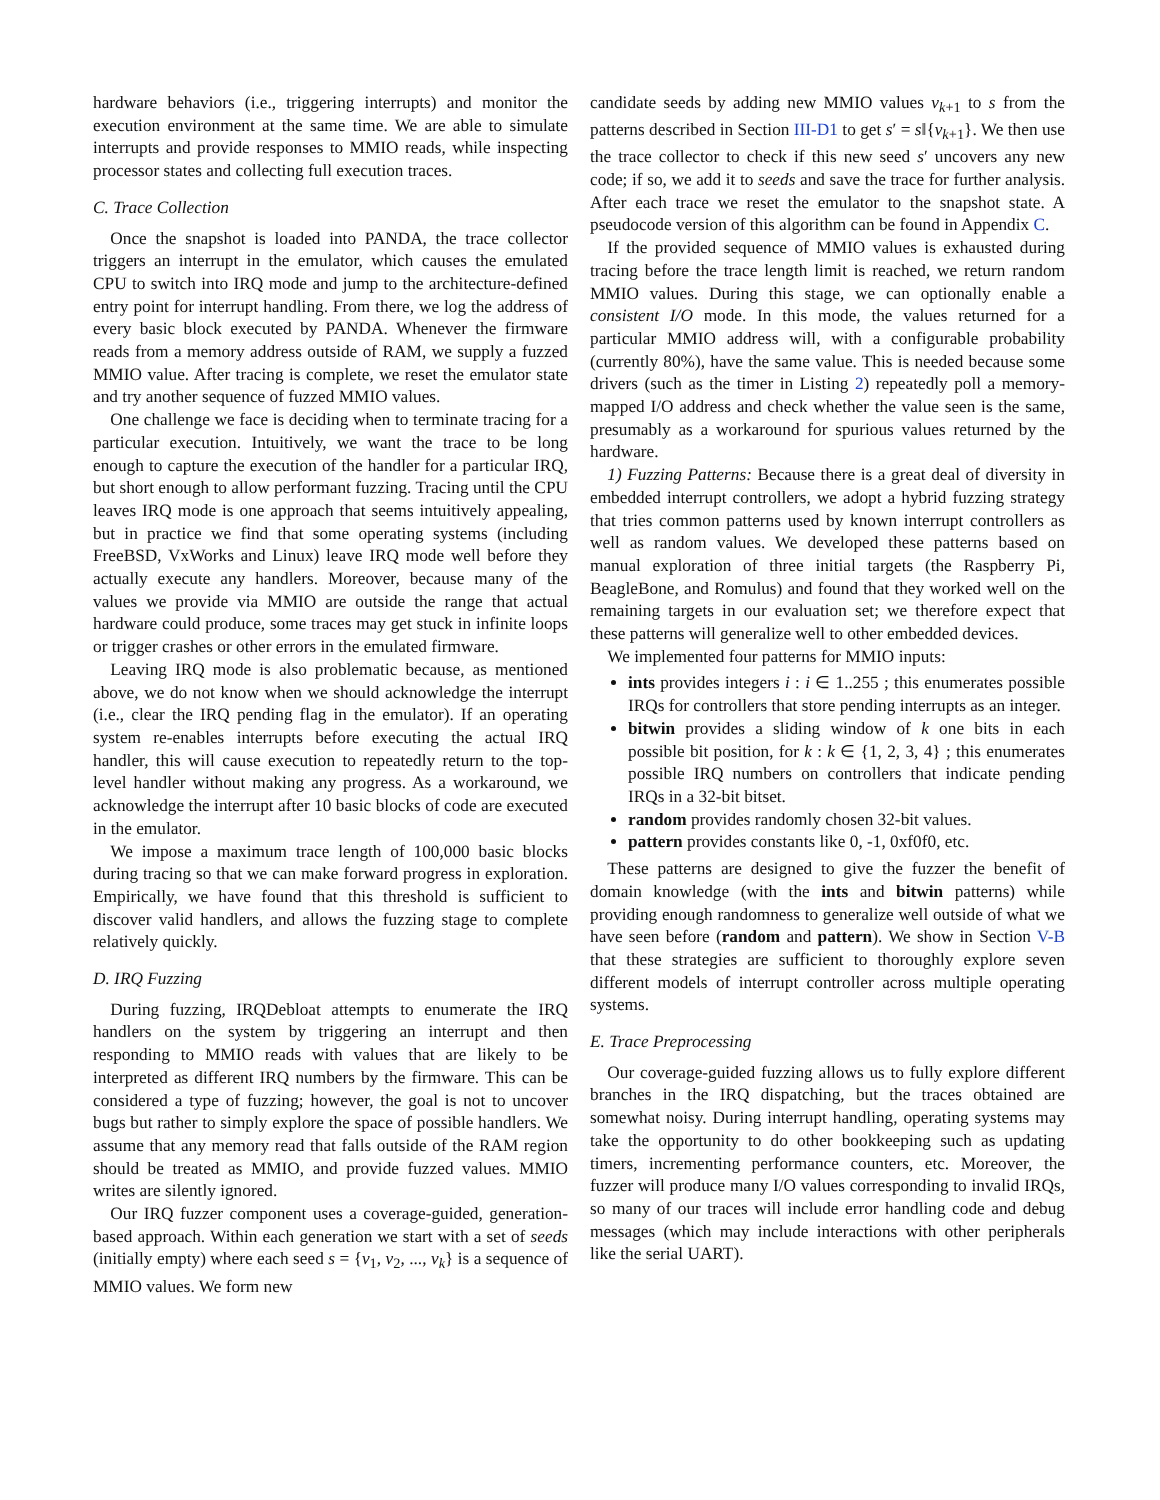hardware behaviors (i.e., triggering interrupts) and monitor the execution environment at the same time. We are able to simulate interrupts and provide responses to MMIO reads, while inspecting processor states and collecting full execution traces.
C. Trace Collection
Once the snapshot is loaded into PANDA, the trace collector triggers an interrupt in the emulator, which causes the emulated CPU to switch into IRQ mode and jump to the architecture-defined entry point for interrupt handling. From there, we log the address of every basic block executed by PANDA. Whenever the firmware reads from a memory address outside of RAM, we supply a fuzzed MMIO value. After tracing is complete, we reset the emulator state and try another sequence of fuzzed MMIO values.
One challenge we face is deciding when to terminate tracing for a particular execution. Intuitively, we want the trace to be long enough to capture the execution of the handler for a particular IRQ, but short enough to allow performant fuzzing. Tracing until the CPU leaves IRQ mode is one approach that seems intuitively appealing, but in practice we find that some operating systems (including FreeBSD, VxWorks and Linux) leave IRQ mode well before they actually execute any handlers. Moreover, because many of the values we provide via MMIO are outside the range that actual hardware could produce, some traces may get stuck in infinite loops or trigger crashes or other errors in the emulated firmware.
Leaving IRQ mode is also problematic because, as mentioned above, we do not know when we should acknowledge the interrupt (i.e., clear the IRQ pending flag in the emulator). If an operating system re-enables interrupts before executing the actual IRQ handler, this will cause execution to repeatedly return to the top-level handler without making any progress. As a workaround, we acknowledge the interrupt after 10 basic blocks of code are executed in the emulator.
We impose a maximum trace length of 100,000 basic blocks during tracing so that we can make forward progress in exploration. Empirically, we have found that this threshold is sufficient to discover valid handlers, and allows the fuzzing stage to complete relatively quickly.
D. IRQ Fuzzing
During fuzzing, IRQDebloat attempts to enumerate the IRQ handlers on the system by triggering an interrupt and then responding to MMIO reads with values that are likely to be interpreted as different IRQ numbers by the firmware. This can be considered a type of fuzzing; however, the goal is not to uncover bugs but rather to simply explore the space of possible handlers. We assume that any memory read that falls outside of the RAM region should be treated as MMIO, and provide fuzzed values. MMIO writes are silently ignored.
Our IRQ fuzzer component uses a coverage-guided, generation-based approach. Within each generation we start with a set of seeds (initially empty) where each seed s = {v<sub>1</sub>, v<sub>2</sub>, ..., v<sub>k</sub>} is a sequence of MMIO values. We form new
candidate seeds by adding new MMIO values v<sub>k+1</sub> to s from the patterns described in Section III-D1 to get s′ = s‖{v<sub>k+1</sub>}. We then use the trace collector to check if this new seed s′ uncovers any new code; if so, we add it to seeds and save the trace for further analysis. After each trace we reset the emulator to the snapshot state. A pseudocode version of this algorithm can be found in Appendix C.
If the provided sequence of MMIO values is exhausted during tracing before the trace length limit is reached, we return random MMIO values. During this stage, we can optionally enable a consistent I/O mode. In this mode, the values returned for a particular MMIO address will, with a configurable probability (currently 80%), have the same value. This is needed because some drivers (such as the timer in Listing 2) repeatedly poll a memory-mapped I/O address and check whether the value seen is the same, presumably as a workaround for spurious values returned by the hardware.
1) Fuzzing Patterns: Because there is a great deal of diversity in embedded interrupt controllers, we adopt a hybrid fuzzing strategy that tries common patterns used by known interrupt controllers as well as random values. We developed these patterns based on manual exploration of three initial targets (the Raspberry Pi, BeagleBone, and Romulus) and found that they worked well on the remaining targets in our evaluation set; we therefore expect that these patterns will generalize well to other embedded devices.
We implemented four patterns for MMIO inputs:
ints provides integers i : i ∈ 1..255 ; this enumerates possible IRQs for controllers that store pending interrupts as an integer.
bitwin provides a sliding window of k one bits in each possible bit position, for k : k ∈ {1, 2, 3, 4} ; this enumerates possible IRQ numbers on controllers that indicate pending IRQs in a 32-bit bitset.
random provides randomly chosen 32-bit values.
pattern provides constants like 0, -1, 0xf0f0, etc.
These patterns are designed to give the fuzzer the benefit of domain knowledge (with the ints and bitwin patterns) while providing enough randomness to generalize well outside of what we have seen before (random and pattern). We show in Section V-B that these strategies are sufficient to thoroughly explore seven different models of interrupt controller across multiple operating systems.
E. Trace Preprocessing
Our coverage-guided fuzzing allows us to fully explore different branches in the IRQ dispatching, but the traces obtained are somewhat noisy. During interrupt handling, operating systems may take the opportunity to do other bookkeeping such as updating timers, incrementing performance counters, etc. Moreover, the fuzzer will produce many I/O values corresponding to invalid IRQs, so many of our traces will include error handling code and debug messages (which may include interactions with other peripherals like the serial UART).